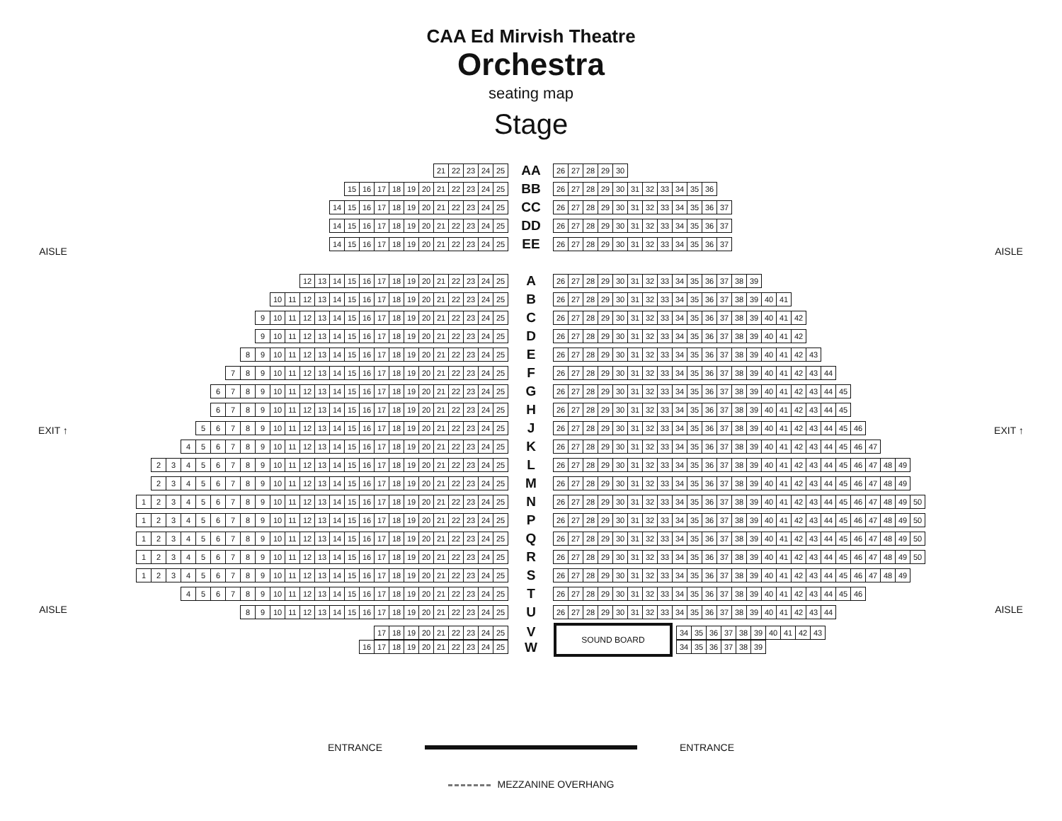CAA Ed Mirvish Theatre
Orchestra
seating map
Stage
AISLE
EXIT ↑
AISLE
21 22 23 24 25
AA
26 27 28 29 30
15 16 17 18 19 20 21 22 23 24 25
BB
26 27 28 29 30 31 32 33 34 35 36
14 15 16 17 18 19 20 21 22 23 24 25
CC
26 27 28 29 30 31 32 33 34 35 36 37
14 15 16 17 18 19 20 21 22 23 24 25
DD
26 27 28 29 30 31 32 33 34 35 36 37
14 15 16 17 18 19 20 21 22 23 24 25
EE
26 27 28 29 30 31 32 33 34 35 36 37
12 13 14 15 16 17 18 19 20 21 22 23 24 25
A
26 27 28 29 30 31 32 33 34 35 36 37 38 39
10 11 12 13 14 15 16 17 18 19 20 21 22 23 24 25
B
26 27 28 29 30 31 32 33 34 35 36 37 38 39 40 41
9 10 11 12 13 14 15 16 17 18 19 20 21 22 23 24 25
C
26 27 28 29 30 31 32 33 34 35 36 37 38 39 40 41 42
9 10 11 12 13 14 15 16 17 18 19 20 21 22 23 24 25
D
26 27 28 29 30 31 32 33 34 35 36 37 38 39 40 41 42
89 10 11 12 13 14 15 16 17 18 19 20 21 22 23 24 25
E
26 27 28 29 30 31 32 33 34 35 36 37 38 39 40 41 42 43
789 10 11 12 13 14 15 16 17 18 19 20 21 22 23 24 25
F
26 27 28 29 30 31 32 33 34 35 36 37 38 39 40 41 42 43 44
6789 10 11 12 13 14 15 16 17 18 19 20 21 22 23 24 25
G
26 27 28 29 30 31 32 33 34 35 36 37 38 39 40 41 42 43 44 45
6789 10 11 12 13 14 15 16 17 18 19 20 21 22 23 24 25
H
26 27 28 29 30 31 32 33 34 35 36 37 38 39 40 41 42 43 44 45
56789 10 11 12 13 14 15 16 17 18 19 20 21 22 23 24 25
J
26 27 28 29 30 31 32 33 34 35 36 37 38 39 40 41 42 43 44 45 46
456789 10 11 12 13 14 15 16 17 18 19 20 21 22 23 24 25
K
26 27 28 29 30 31 32 33 34 35 36 37 38 39 40 41 42 43 44 45 46 47
23456789 10 11 12 13 14 15 16 17 18 19 20 21 22 23 24 25
L
26 27 28 29 30 31 32 33 34 35 36 37 38 39 40 41 42 43 44 45 46 47 48 49
23456789 10 11 12 13 14 15 16 17 18 19 20 21 22 23 24 25
M
26 27 28 29 30 31 32 33 34 35 36 37 38 39 40 41 42 43 44 45 46 47 48 49
123456789 10 11 12 13 14 15 16 17 18 19 20 21 22 23 24 25
N
26 27 28 29 30 31 32 33 34 35 36 37 38 39 40 41 42 43 44 45 46 47 48 49 50
123456789 10 11 12 13 14 15 16 17 18 19 20 21 22 23 24 25
P
26 27 28 29 30 31 32 33 34 35 36 37 38 39 40 41 42 43 44 45 46 47 48 49 50
123456789 10 11 12 13 14 15 16 17 18 19 20 21 22 23 24 25
Q
26 27 28 29 30 31 32 33 34 35 36 37 38 39 40 41 42 43 44 45 46 47 48 49 50
123456789 10 11 12 13 14 15 16 17 18 19 20 21 22 23 24 25
R
26 27 28 29 30 31 32 33 34 35 36 37 38 39 40 41 42 43 44 45 46 47 48 49 50
123456789 10 11 12 13 14 15 16 17 18 19 20 21 22 23 24 25
S
26 27 28 29 30 31 32 33 34 35 36 37 38 39 40 41 42 43 44 45 46 47 48 49
456789 10 11 12 13 14 15 16 17 18 19 20 21 22 23 24 25
T
26 27 28 29 30 31 32 33 34 35 36 37 38 39 40 41 42 43 44 45 46
89 10 11 12 13 14 15 16 17 18 19 20 21 22 23 24 25
U
26 27 28 29 30 31 32 33 34 35 36 37 38 39 40 41 42 43 44
17 18 19 20 21 22 23 24 25
16 17 18 19 20 21 22 23 24 25
V
W
SOUND BOARD
34 35 36 37 38 39 40 41 42 43
34 35 36 37 38 39
AISLE
EXIT ↑
AISLE
ENTRANCE ENTRANCE
MEZZANINE OVERHANG